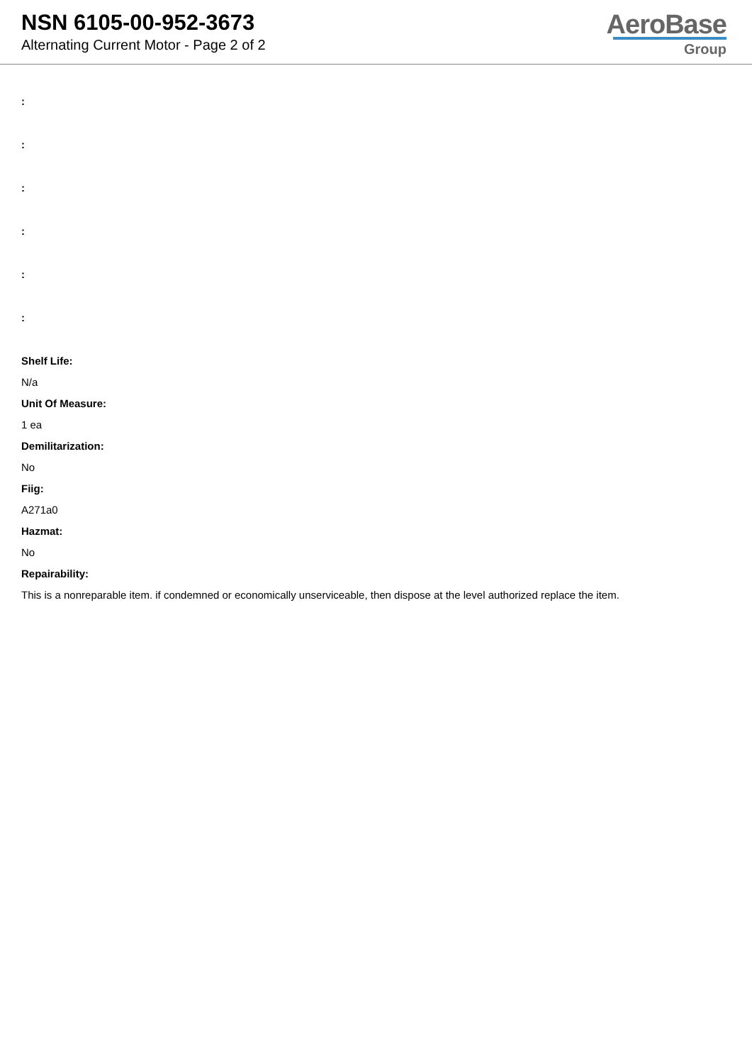NSN 6105-00-952-3673
Alternating Current Motor - Page 2 of 2
AeroBase
Group
:
:
:
:
:
:
Shelf Life:
N/a
Unit Of Measure:
1 ea
Demilitarization:
No
Fiig:
A271a0
Hazmat:
No
Repairability:
This is a nonreparable item. if condemned or economically unserviceable, then dispose at the level authorized replace the item.